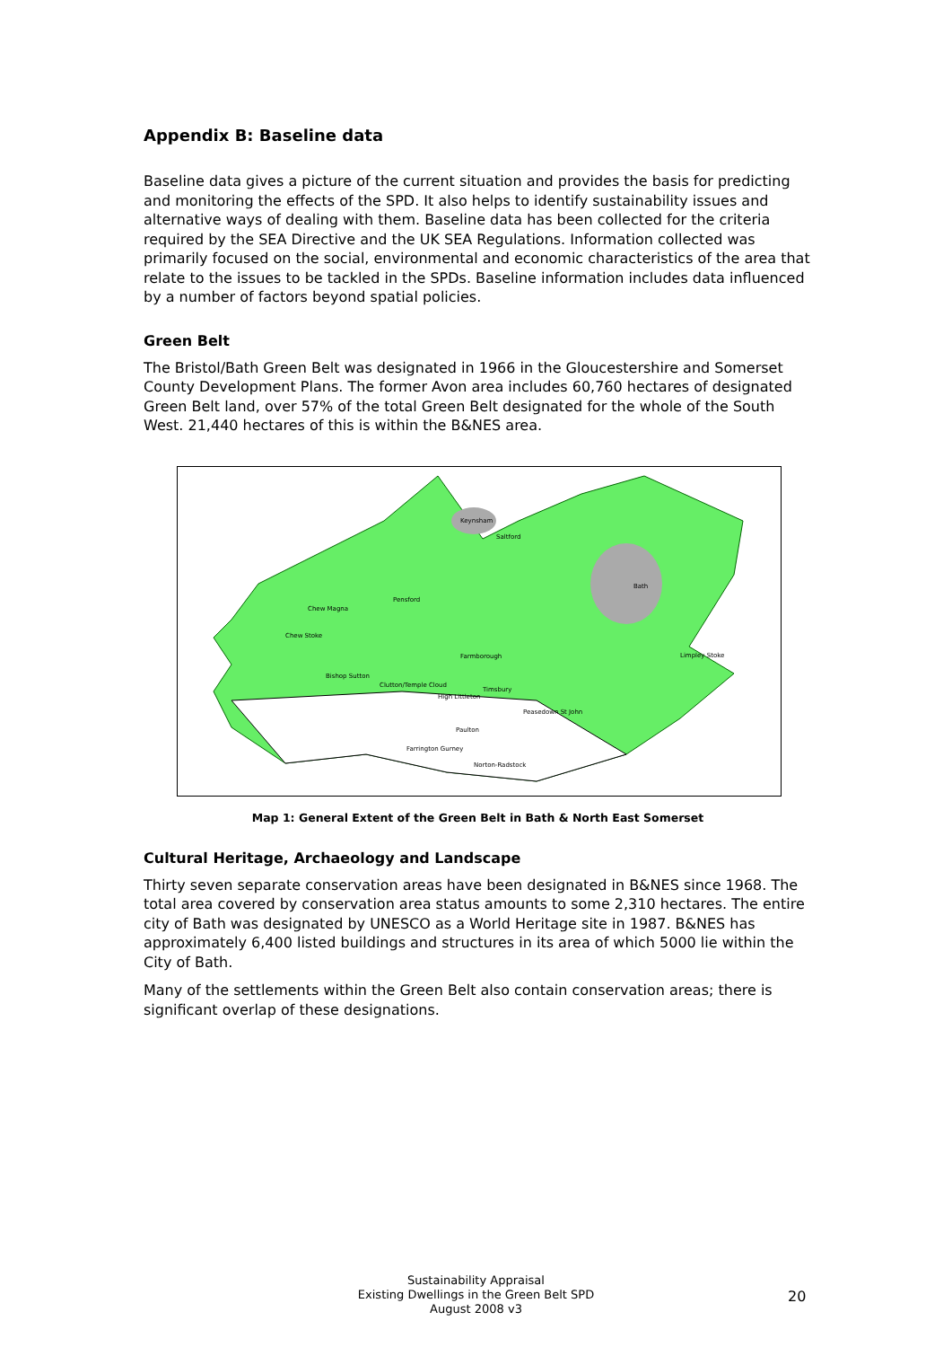Appendix B: Baseline data
Baseline data gives a picture of the current situation and provides the basis for predicting and monitoring the effects of the SPD. It also helps to identify sustainability issues and alternative ways of dealing with them. Baseline data has been collected for the criteria required by the SEA Directive and the UK SEA Regulations. Information collected was primarily focused on the social, environmental and economic characteristics of the area that relate to the issues to be tackled in the SPDs. Baseline information includes data influenced by a number of factors beyond spatial policies.
Green Belt
The Bristol/Bath Green Belt was designated in 1966 in the Gloucestershire and Somerset County Development Plans. The former Avon area includes 60,760 hectares of designated Green Belt land, over 57% of the total Green Belt designated for the whole of the South West. 21,440 hectares of this is within the B&NES area.
Bath
Keynsham
Saltford
Chew Magna
Pensford
Chew Stoke
Farmborough
Limpley Stoke
Bishop Sutton
Clutton/Temple Cloud
Timsbury
High Littleton
Peasedown St John
Paulton
Farrington Gurney
Norton-Radstock
Map 1: General Extent of the Green Belt in Bath & North East Somerset
Cultural Heritage, Archaeology and Landscape
Thirty seven separate conservation areas have been designated in B&NES since 1968. The total area covered by conservation area status amounts to some 2,310 hectares. The entire city of Bath was designated by UNESCO as a World Heritage site in 1987. B&NES has approximately 6,400 listed buildings and structures in its area of which 5000 lie within the City of Bath.
Many of the settlements within the Green Belt also contain conservation areas; there is significant overlap of these designations.
Sustainability Appraisal
Existing Dwellings in the Green Belt SPD
August 2008 v3
20